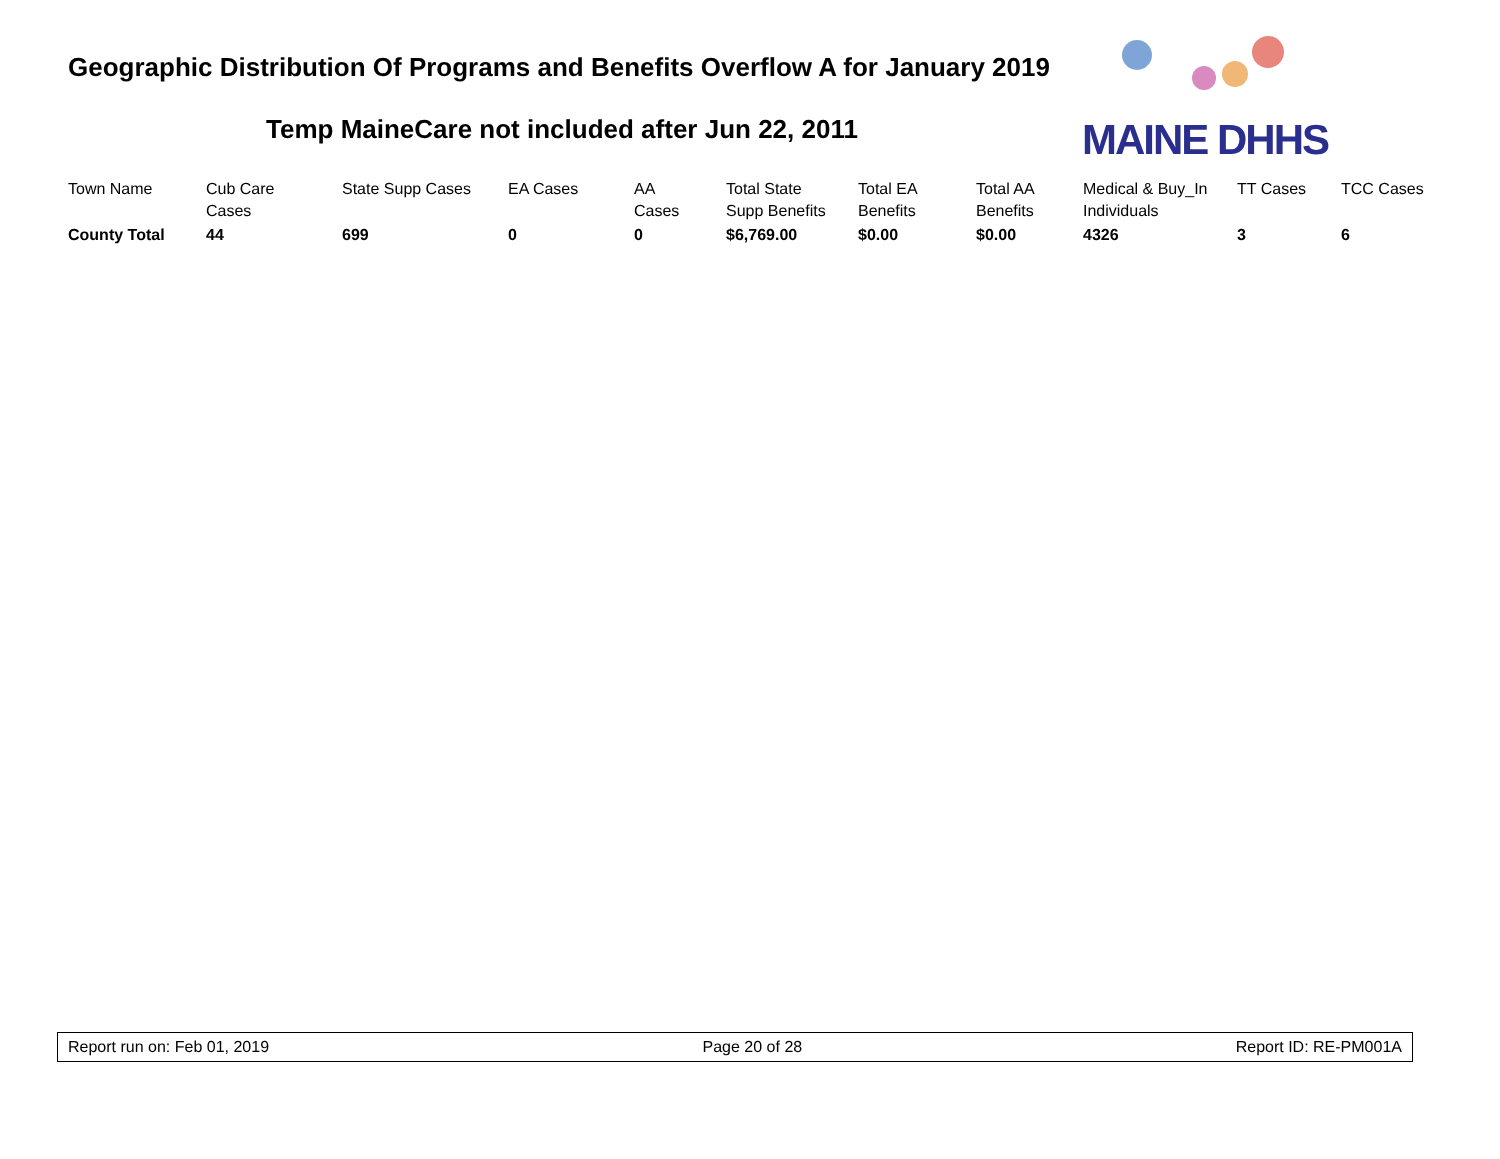Geographic Distribution Of Programs and Benefits Overflow A for January 2019
Temp MaineCare not included after Jun 22, 2011
MAINE DHHS
| Town Name | Cub Care Cases | State Supp Cases | EA Cases | AA Cases | Total State Supp Benefits | Total EA Benefits | Total AA Benefits | Medical & Buy_In Individuals | TT Cases | TCC Cases |
| --- | --- | --- | --- | --- | --- | --- | --- | --- | --- | --- |
| County Total | 44 | 699 | 0 | 0 | $6,769.00 | $0.00 | $0.00 | 4326 | 3 | 6 |
Report run on: Feb 01, 2019 Page 20 of 28 Report ID: RE-PM001A